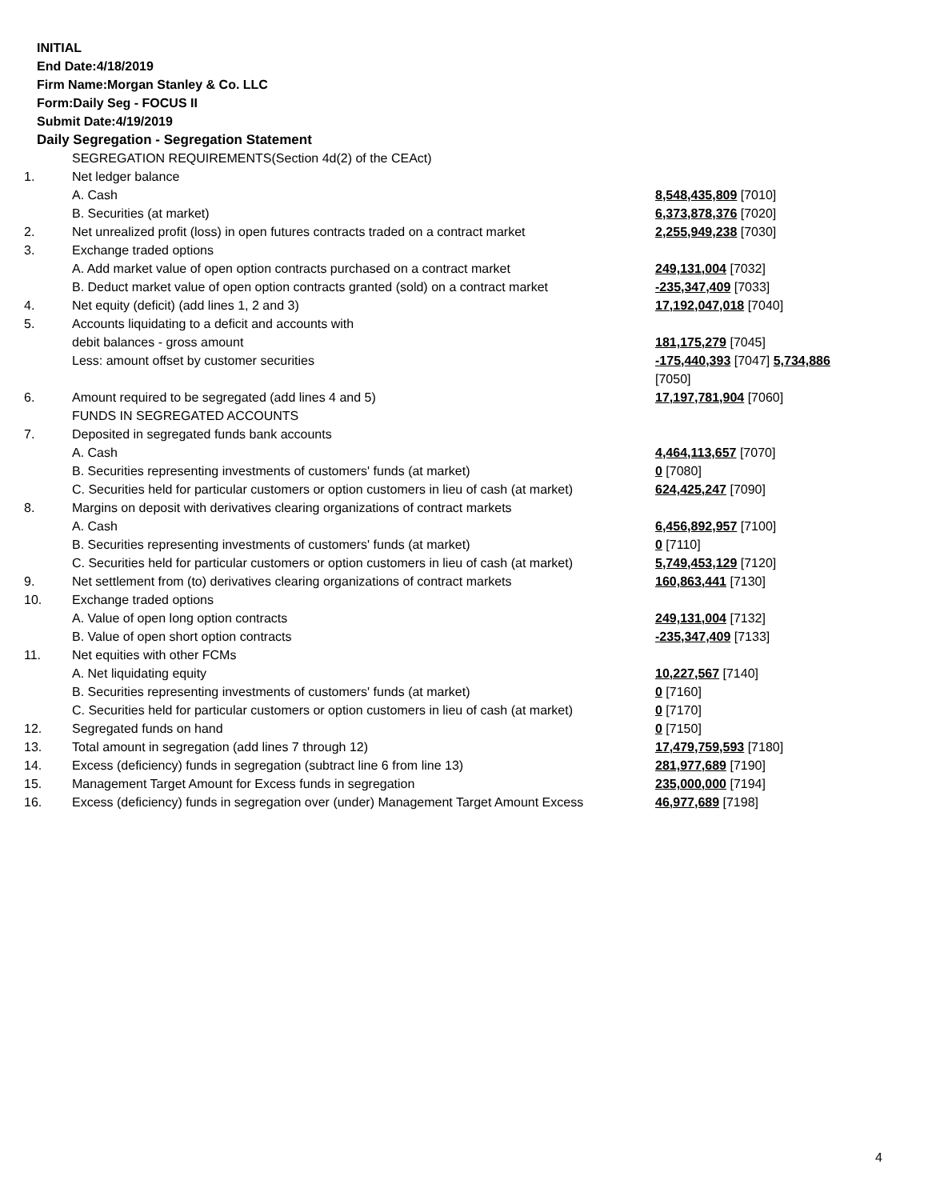INITIAL
End Date:4/18/2019
Firm Name:Morgan Stanley & Co. LLC
Form:Daily Seg - FOCUS II
Submit Date:4/19/2019
Daily Segregation - Segregation Statement
| | SEGREGATION REQUIREMENTS(Section 4d(2) of the CEAct) | |
| 1. | Net ledger balance | |
| | A. Cash | 8,548,435,809 [7010] |
| | B. Securities (at market) | 6,373,878,376 [7020] |
| 2. | Net unrealized profit (loss) in open futures contracts traded on a contract market | 2,255,949,238 [7030] |
| 3. | Exchange traded options | |
| | A. Add market value of open option contracts purchased on a contract market | 249,131,004 [7032] |
| | B. Deduct market value of open option contracts granted (sold) on a contract market | -235,347,409 [7033] |
| 4. | Net equity (deficit) (add lines 1, 2 and 3) | 17,192,047,018 [7040] |
| 5. | Accounts liquidating to a deficit and accounts with debit balances - gross amount | 181,175,279 [7045] |
| | Less: amount offset by customer securities | -175,440,393 [7047] 5,734,886 [7050] |
| 6. | Amount required to be segregated (add lines 4 and 5) | 17,197,781,904 [7060] |
| | FUNDS IN SEGREGATED ACCOUNTS | |
| 7. | Deposited in segregated funds bank accounts | |
| | A. Cash | 4,464,113,657 [7070] |
| | B. Securities representing investments of customers' funds (at market) | 0 [7080] |
| | C. Securities held for particular customers or option customers in lieu of cash (at market) | 624,425,247 [7090] |
| 8. | Margins on deposit with derivatives clearing organizations of contract markets | |
| | A. Cash | 6,456,892,957 [7100] |
| | B. Securities representing investments of customers' funds (at market) | 0 [7110] |
| | C. Securities held for particular customers or option customers in lieu of cash (at market) | 5,749,453,129 [7120] |
| 9. | Net settlement from (to) derivatives clearing organizations of contract markets | 160,863,441 [7130] |
| 10. | Exchange traded options | |
| | A. Value of open long option contracts | 249,131,004 [7132] |
| | B. Value of open short option contracts | -235,347,409 [7133] |
| 11. | Net equities with other FCMs | |
| | A. Net liquidating equity | 10,227,567 [7140] |
| | B. Securities representing investments of customers' funds (at market) | 0 [7160] |
| | C. Securities held for particular customers or option customers in lieu of cash (at market) | 0 [7170] |
| 12. | Segregated funds on hand | 0 [7150] |
| 13. | Total amount in segregation (add lines 7 through 12) | 17,479,759,593 [7180] |
| 14. | Excess (deficiency) funds in segregation (subtract line 6 from line 13) | 281,977,689 [7190] |
| 15. | Management Target Amount for Excess funds in segregation | 235,000,000 [7194] |
| 16. | Excess (deficiency) funds in segregation over (under) Management Target Amount Excess | 46,977,689 [7198] |
4